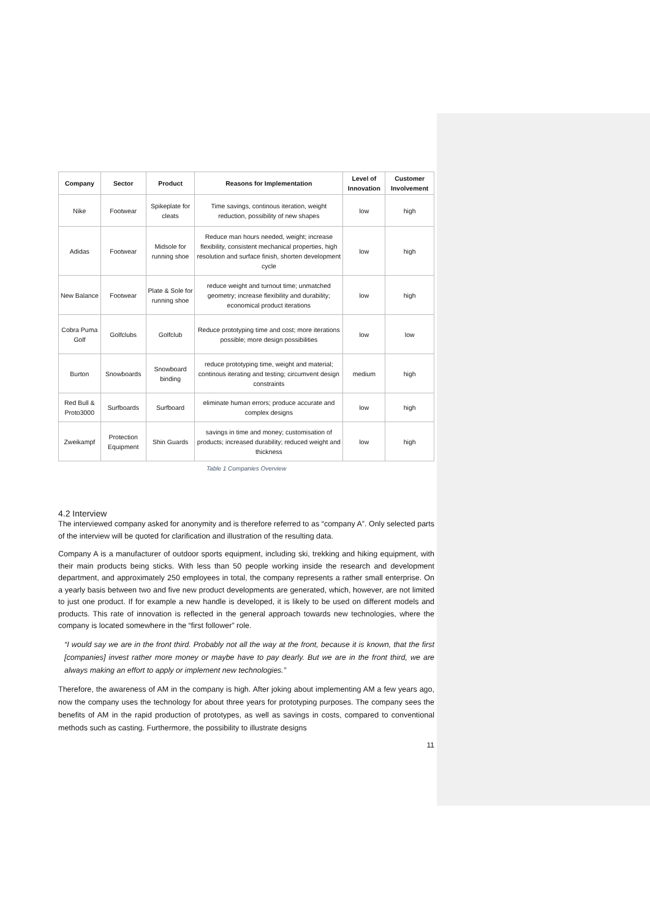| Company | Sector | Product | Reasons for Implementation | Level of Innovation | Customer Involvement |
| --- | --- | --- | --- | --- | --- |
| Nike | Footwear | Spikeplate for cleats | Time savings, continous iteration, weight reduction, possibility of new shapes | low | high |
| Adidas | Footwear | Midsole for running shoe | Reduce man hours needed, weight; increase flexibility, consistent mechanical properties, high resolution and surface finish, shorten development cycle | low | high |
| New Balance | Footwear | Plate & Sole for running shoe | reduce weight and turnout time; unmatched geometry; increase flexibility and durability; economical product iterations | low | high |
| Cobra Puma Golf | Golfclubs | Golfclub | Reduce prototyping time and cost; more iterations possible; more design possibilities | low | low |
| Burton | Snowboards | Snowboard binding | reduce prototyping time, weight and material; continous iterating and testing; circumvent design constraints | medium | high |
| Red Bull & Proto3000 | Surfboards | Surfboard | eliminate human errors; produce accurate and complex designs | low | high |
| Zweikampf | Protection Equipment | Shin Guards | savings in time and money; customisation of products; increased durability; reduced weight and thickness | low | high |
Table 1 Companies Overview
4.2 Interview
The interviewed company asked for anonymity and is therefore referred to as “company A”. Only selected parts of the interview will be quoted for clarification and illustration of the resulting data.
Company A is a manufacturer of outdoor sports equipment, including ski, trekking and hiking equipment, with their main products being sticks. With less than 50 people working inside the research and development department, and approximately 250 employees in total, the company represents a rather small enterprise. On a yearly basis between two and five new product developments are generated, which, however, are not limited to just one product. If for example a new handle is developed, it is likely to be used on different models and products. This rate of innovation is reflected in the general approach towards new technologies, where the company is located somewhere in the “first follower” role.
“I would say we are in the front third. Probably not all the way at the front, because it is known, that the first [companies] invest rather more money or maybe have to pay dearly. But we are in the front third, we are always making an effort to apply or implement new technologies.”
Therefore, the awareness of AM in the company is high. After joking about implementing AM a few years ago, now the company uses the technology for about three years for prototyping purposes. The company sees the benefits of AM in the rapid production of prototypes, as well as savings in costs, compared to conventional methods such as casting. Furthermore, the possibility to illustrate designs
11